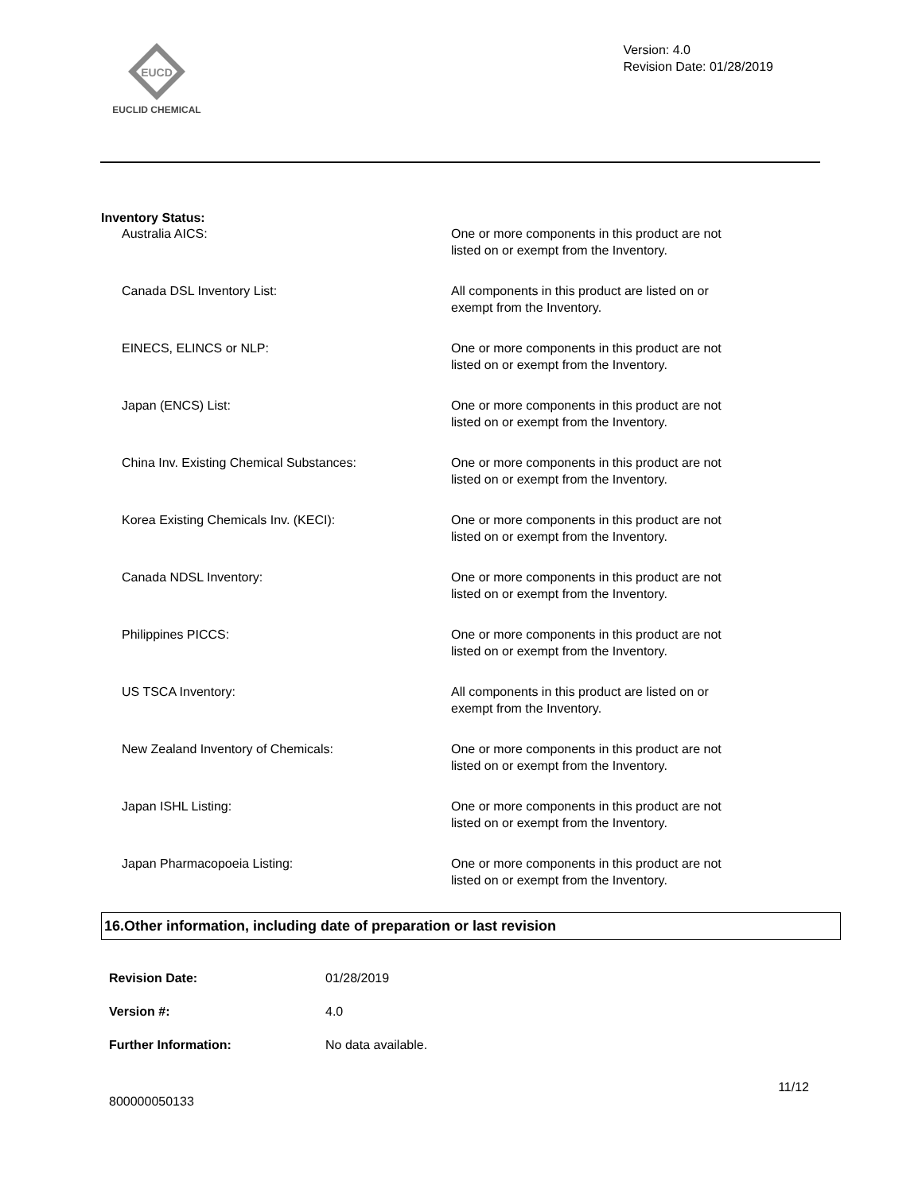EUCD
EUCLID CHEMICAL
Version: 4.0
Revision Date: 01/28/2019
Inventory Status:
Australia AICS: One or more components in this product are not listed on or exempt from the Inventory.
Canada DSL Inventory List: All components in this product are listed on or exempt from the Inventory.
EINECS, ELINCS or NLP: One or more components in this product are not listed on or exempt from the Inventory.
Japan (ENCS) List: One or more components in this product are not listed on or exempt from the Inventory.
China Inv. Existing Chemical Substances: One or more components in this product are not listed on or exempt from the Inventory.
Korea Existing Chemicals Inv. (KECI): One or more components in this product are not listed on or exempt from the Inventory.
Canada NDSL Inventory: One or more components in this product are not listed on or exempt from the Inventory.
Philippines PICCS: One or more components in this product are not listed on or exempt from the Inventory.
US TSCA Inventory: All components in this product are listed on or exempt from the Inventory.
New Zealand Inventory of Chemicals: One or more components in this product are not listed on or exempt from the Inventory.
Japan ISHL Listing: One or more components in this product are not listed on or exempt from the Inventory.
Japan Pharmacopoeia Listing: One or more components in this product are not listed on or exempt from the Inventory.
16.Other information, including date of preparation or last revision
Revision Date: 01/28/2019
Version #: 4.0
Further Information: No data available.
11/12
800000050133